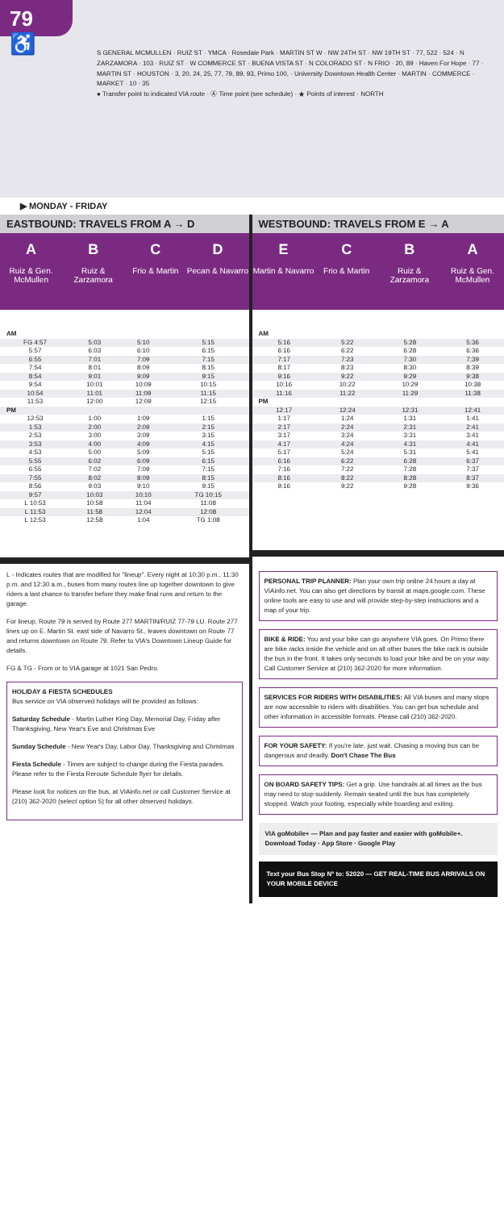79 ♿
S GENERAL MCMULLEN · RUIZ ST · YMCA · Rosedale Park · MARTIN ST W · NW 24TH ST · NW 19TH ST · 77, 522 · 524 · N ZARZAMORA · 103 · RUIZ ST · W COMMERCE ST · BUENA VISTA ST · N COLORADO ST · N FRIO · 20, 89 · Haven For Hope · 77 · MARTIN ST · HOUSTON · 3, 20, 24, 25, 77, 79, 89, 93, Primo 100, · University Downtown Health Center · MARTIN · COMMERCE · MARKET · 10 · 35
● Transfer point to indicated VIA route · Ⓐ Time point (see schedule) · ★ Points of interest · NORTH
▶ MONDAY - FRIDAY
EASTBOUND: TRAVELS FROM A → D
A
Ruiz & Gen. McMullen
B
Ruiz & Zarzamora
C
Frio & Martin
D
Pecan & Navarro
| AM | | | |
| FG 4:57 | 5:03 | 5:10 | 5:15 |
| 5:57 | 6:03 | 6:10 | 6:15 |
| 6:55 | 7:01 | 7:09 | 7:15 |
| 7:54 | 8:01 | 8:09 | 8:15 |
| 8:54 | 9:01 | 9:09 | 9:15 |
| 9:54 | 10:01 | 10:09 | 10:15 |
| 10:54 | 11:01 | 11:09 | 11:15 |
| 11:53 | 12:00 | 12:09 | 12:15 |
| PM | | | |
| 12:53 | 1:00 | 1:09 | 1:15 |
| 1:53 | 2:00 | 2:09 | 2:15 |
| 2:53 | 3:00 | 3:09 | 3:15 |
| 3:53 | 4:00 | 4:09 | 4:15 |
| 4:53 | 5:00 | 5:09 | 5:15 |
| 5:55 | 6:02 | 6:09 | 6:15 |
| 6:55 | 7:02 | 7:09 | 7:15 |
| 7:55 | 8:02 | 8:09 | 8:15 |
| 8:56 | 9:03 | 9:10 | 9:15 |
| 9:57 | 10:03 | 10:10 | TG 10:15 |
| L 10:53 | 10:58 | 11:04 | 11:08 |
| L 11:53 | 11:58 | 12:04 | 12:08 |
| L 12:53 | 12:58 | 1:04 | TG 1:08 |
L - Indicates routes that are modified for "lineup". Every night at 10:30 p.m., 11:30 p.m. and 12:30 a.m., buses from many routes line up together downtown to give riders a last chance to transfer before they make final runs and return to the garage.
For lineup, Route 79 is served by Route 277 MARTIN/RUIZ 77-79 LU. Route 277 lines up on E. Martin St. east side of Navarro St., leaves downtown on Route 77 and returns downtown on Route 79. Refer to VIA's Downtown Lineup Guide for details.
FG & TG - From or to VIA garage at 1021 San Pedro.
HOLIDAY & FIESTA SCHEDULES
Bus service on VIA observed holidays will be provided as follows:
Saturday Schedule - Martin Luther King Day, Memorial Day, Friday after Thanksgiving, New Year's Eve and Christmas Eve
Sunday Schedule - New Year's Day, Labor Day, Thanksgiving and Christmas
Fiesta Schedule - Times are subject to change during the Fiesta parades. Please refer to the Fiesta Reroute Schedule flyer for details.
Please look for notices on the bus, at VIAinfo.net or call Customer Service at (210) 362-2020 (select option 5) for all other observed holidays.
WESTBOUND: TRAVELS FROM E → A
E
Martin & Navarro
C
Frio & Martin
B
Ruiz & Zarzamora
A
Ruiz & Gen. McMullen
| AM | | | |
| 5:16 | 5:22 | 5:28 | 5:36 |
| 6:16 | 6:22 | 6:28 | 6:36 |
| 7:17 | 7:23 | 7:30 | 7:39 |
| 8:17 | 8:23 | 8:30 | 8:39 |
| 9:16 | 9:22 | 9:29 | 9:38 |
| 10:16 | 10:22 | 10:29 | 10:38 |
| 11:16 | 11:22 | 11:29 | 11:38 |
| PM | | | |
| 12:17 | 12:24 | 12:31 | 12:41 |
| 1:17 | 1:24 | 1:31 | 1:41 |
| 2:17 | 2:24 | 2:31 | 2:41 |
| 3:17 | 3:24 | 3:31 | 3:41 |
| 4:17 | 4:24 | 4:31 | 4:41 |
| 5:17 | 5:24 | 5:31 | 5:41 |
| 6:16 | 6:22 | 6:28 | 6:37 |
| 7:16 | 7:22 | 7:28 | 7:37 |
| 8:16 | 8:22 | 8:28 | 8:37 |
| 9:16 | 9:22 | 9:28 | 9:36 |
PERSONAL TRIP PLANNER: Plan your own trip online 24 hours a day at VIAinfo.net. You can also get directions by transit at maps.google.com. These online tools are easy to use and will provide step-by-step instructions and a map of your trip.
BIKE & RIDE: You and your bike can go anywhere VIA goes. On Primo there are bike racks inside the vehicle and on all other buses the bike rack is outside the bus in the front. It takes only seconds to load your bike and be on your way. Call Customer Service at (210) 362-2020 for more information.
SERVICES FOR RIDERS WITH DISABILITIES: All VIA buses and many stops are now accessible to riders with disabilities. You can get bus schedule and other information in accessible formats. Please call (210) 362-2020.
FOR YOUR SAFETY: If you're late, just wait. Chasing a moving bus can be dangerous and deadly. Don't Chase The Bus
ON BOARD SAFETY TIPS: Get a grip. Use handrails at all times as the bus may need to stop suddenly. Remain seated until the bus has completely stopped. Watch your footing, especially while boarding and exiting.
VIA goMobile+ — Plan and pay faster and easier with goMobile+. Download Today · App Store · Google Play
Text your Bus Stop Nº to: 52020 — GET REAL-TIME BUS ARRIVALS ON YOUR MOBILE DEVICE